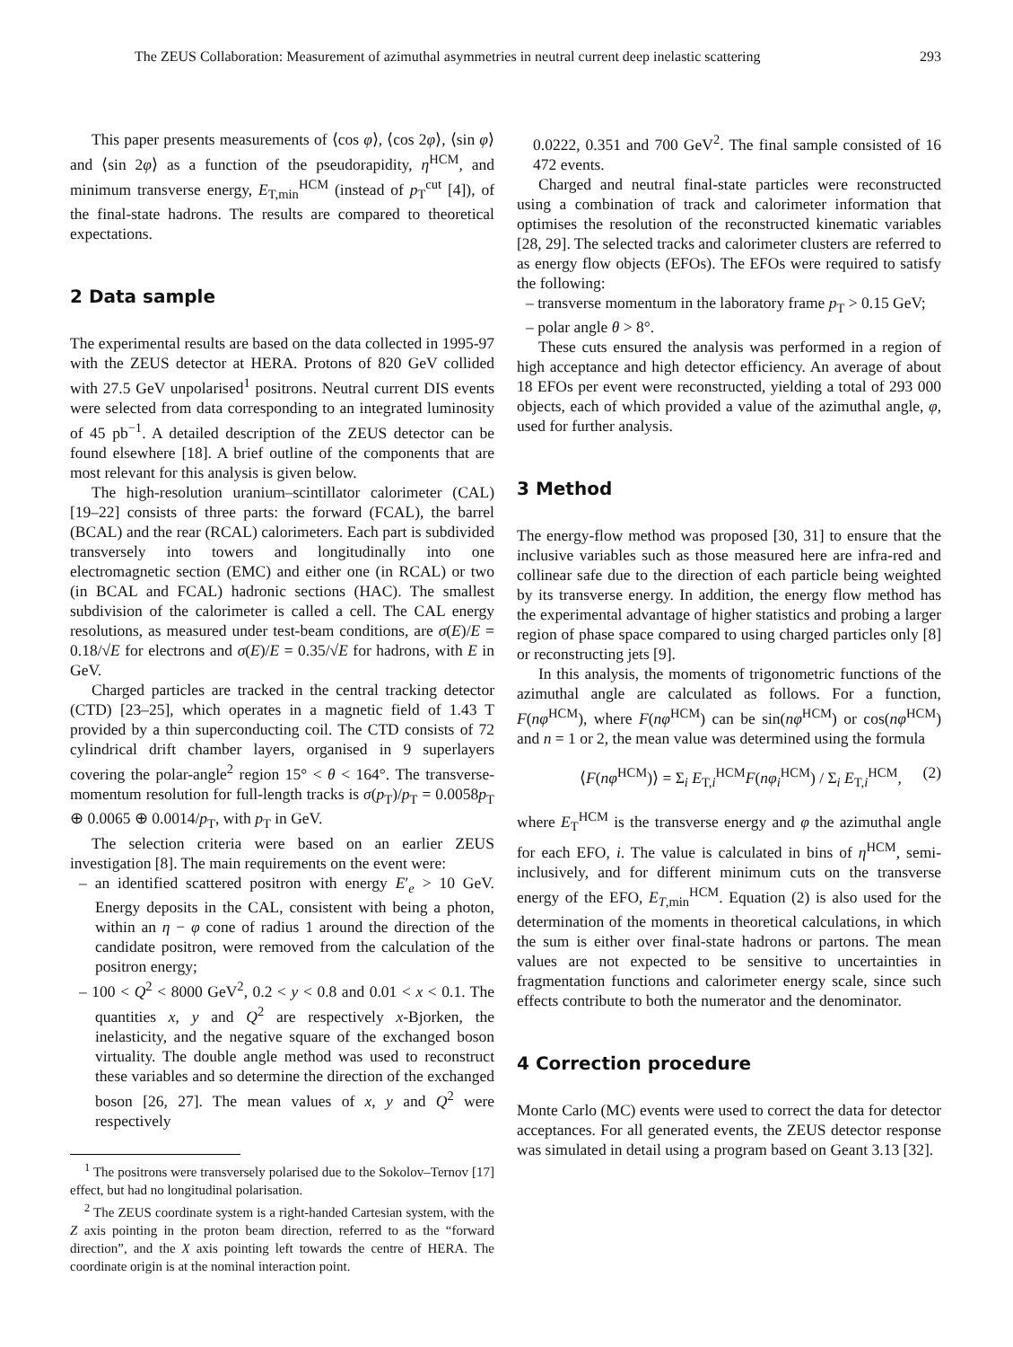The ZEUS Collaboration: Measurement of azimuthal asymmetries in neutral current deep inelastic scattering 293
This paper presents measurements of ⟨cos φ⟩, ⟨cos 2φ⟩, ⟨sin φ⟩ and ⟨sin 2φ⟩ as a function of the pseudorapidity, η<sup>HCM</sup>, and minimum transverse energy, E<sub>T,min</sub><sup>HCM</sup> (instead of p<sub>T</sub><sup>cut</sup> [4]), of the final-state hadrons. The results are compared to theoretical expectations.
2 Data sample
The experimental results are based on the data collected in 1995-97 with the ZEUS detector at HERA. Protons of 820 GeV collided with 27.5 GeV unpolarised<sup>1</sup> positrons. Neutral current DIS events were selected from data corresponding to an integrated luminosity of 45 pb<sup>−1</sup>. A detailed description of the ZEUS detector can be found elsewhere [18]. A brief outline of the components that are most relevant for this analysis is given below.
The high-resolution uranium–scintillator calorimeter (CAL) [19–22] consists of three parts: the forward (FCAL), the barrel (BCAL) and the rear (RCAL) calorimeters. Each part is subdivided transversely into towers and longitudinally into one electromagnetic section (EMC) and either one (in RCAL) or two (in BCAL and FCAL) hadronic sections (HAC). The smallest subdivision of the calorimeter is called a cell. The CAL energy resolutions, as measured under test-beam conditions, are σ(E)/E = 0.18/√E for electrons and σ(E)/E = 0.35/√E for hadrons, with E in GeV.
Charged particles are tracked in the central tracking detector (CTD) [23–25], which operates in a magnetic field of 1.43 T provided by a thin superconducting coil. The CTD consists of 72 cylindrical drift chamber layers, organised in 9 superlayers covering the polar-angle<sup>2</sup> region 15° < θ < 164°. The transverse-momentum resolution for full-length tracks is σ(p<sub>T</sub>)/p<sub>T</sub> = 0.0058p<sub>T</sub> ⊕ 0.0065 ⊕ 0.0014/p<sub>T</sub>, with p<sub>T</sub> in GeV.
The selection criteria were based on an earlier ZEUS investigation [8]. The main requirements on the event were:
– an identified scattered positron with energy E′<sub>e</sub> > 10 GeV. Energy deposits in the CAL, consistent with being a photon, within an η − φ cone of radius 1 around the direction of the candidate positron, were removed from the calculation of the positron energy;
– 100 < Q<sup>2</sup> < 8000 GeV<sup>2</sup>, 0.2 < y < 0.8 and 0.01 < x < 0.1. The quantities x, y and Q<sup>2</sup> are respectively x-Bjorken, the inelasticity, and the negative square of the exchanged boson virtuality. The double angle method was used to reconstruct these variables and so determine the direction of the exchanged boson [26, 27]. The mean values of x, y and Q<sup>2</sup> were respectively
<sup>1</sup> The positrons were transversely polarised due to the Sokolov–Ternov [17] effect, but had no longitudinal polarisation.
<sup>2</sup> The ZEUS coordinate system is a right-handed Cartesian system, with the Z axis pointing in the proton beam direction, referred to as the “forward direction”, and the X axis pointing left towards the centre of HERA. The coordinate origin is at the nominal interaction point.
0.0222, 0.351 and 700 GeV<sup>2</sup>. The final sample consisted of 16 472 events.
Charged and neutral final-state particles were reconstructed using a combination of track and calorimeter information that optimises the resolution of the reconstructed kinematic variables [28, 29]. The selected tracks and calorimeter clusters are referred to as energy flow objects (EFOs). The EFOs were required to satisfy the following:
– transverse momentum in the laboratory frame p<sub>T</sub> > 0.15 GeV;
– polar angle θ > 8°.
These cuts ensured the analysis was performed in a region of high acceptance and high detector efficiency. An average of about 18 EFOs per event were reconstructed, yielding a total of 293 000 objects, each of which provided a value of the azimuthal angle, φ, used for further analysis.
3 Method
The energy-flow method was proposed [30, 31] to ensure that the inclusive variables such as those measured here are infra-red and collinear safe due to the direction of each particle being weighted by its transverse energy. In addition, the energy flow method has the experimental advantage of higher statistics and probing a larger region of phase space compared to using charged particles only [8] or reconstructing jets [9].
In this analysis, the moments of trigonometric functions of the azimuthal angle are calculated as follows. For a function, F(nφ<sup>HCM</sup>), where F(nφ<sup>HCM</sup>) can be sin(nφ<sup>HCM</sup>) or cos(nφ<sup>HCM</sup>) and n = 1 or 2, the mean value was determined using the formula
⟨F(nφ<sup>HCM</sup>)⟩ = Σ<sub>i</sub> E<sub>T,i</sub><sup>HCM</sup>F(nφ<sub>i</sub><sup>HCM</sup>) / Σ<sub>i</sub> E<sub>T,i</sub><sup>HCM</sup>, (2)
where E<sub>T</sub><sup>HCM</sup> is the transverse energy and φ the azimuthal angle for each EFO, i. The value is calculated in bins of η<sup>HCM</sup>, semi-inclusively, and for different minimum cuts on the transverse energy of the EFO, E<sub>T,min</sub><sup>HCM</sup>. Equation (2) is also used for the determination of the moments in theoretical calculations, in which the sum is either over final-state hadrons or partons. The mean values are not expected to be sensitive to uncertainties in fragmentation functions and calorimeter energy scale, since such effects contribute to both the numerator and the denominator.
4 Correction procedure
Monte Carlo (MC) events were used to correct the data for detector acceptances. For all generated events, the ZEUS detector response was simulated in detail using a program based on Geant 3.13 [32].